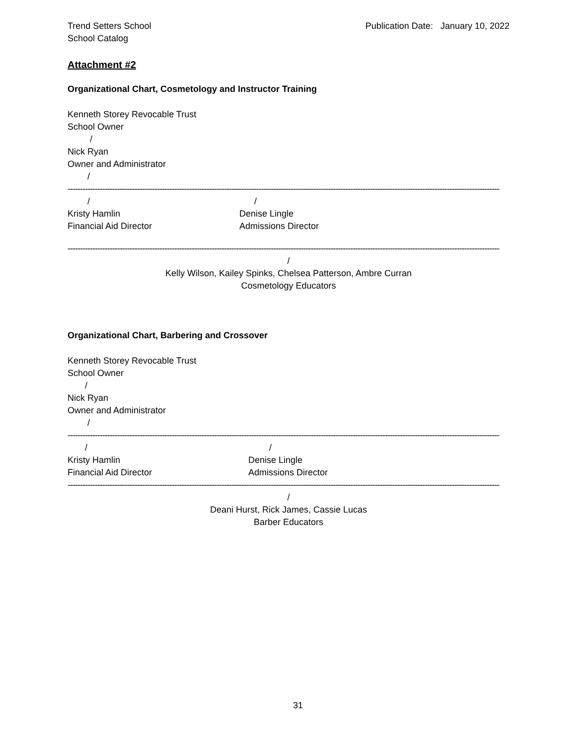Trend Setters School
School Catalog
Publication Date: January 10, 2022
Attachment #2
Organizational Chart, Cosmetology and Instructor Training
Kenneth Storey Revocable Trust
School Owner
/
Nick Ryan
Owner and Administrator
/
------------------------------------------------------------------------------------------------------------------------------------------------------------------------------
/
/
Kristy Hamlin
Financial Aid Director
Denise Lingle
Admissions Director
------------------------------------------------------------------------------------------------------------------------------------------------------------------------------
/
Kelly Wilson, Kailey Spinks, Chelsea Patterson, Ambre Curran
Cosmetology Educators
Organizational Chart, Barbering and Crossover
Kenneth Storey Revocable Trust
School Owner
/
Nick Ryan
Owner and Administrator
/
------------------------------------------------------------------------------------------------------------------------------------------------------------------------------
/
/
Kristy Hamlin
Financial Aid Director
Denise Lingle
Admissions Director
------------------------------------------------------------------------------------------------------------------------------------------------------------------------------
/
Deani Hurst, Rick James, Cassie Lucas
Barber Educators
31